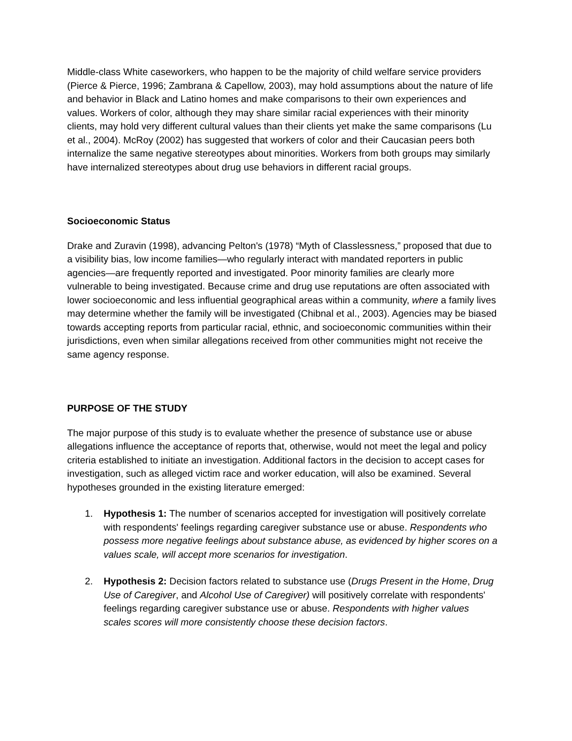Middle-class White caseworkers, who happen to be the majority of child welfare service providers (Pierce & Pierce, 1996; Zambrana & Capellow, 2003), may hold assumptions about the nature of life and behavior in Black and Latino homes and make comparisons to their own experiences and values. Workers of color, although they may share similar racial experiences with their minority clients, may hold very different cultural values than their clients yet make the same comparisons (Lu et al., 2004). McRoy (2002) has suggested that workers of color and their Caucasian peers both internalize the same negative stereotypes about minorities. Workers from both groups may similarly have internalized stereotypes about drug use behaviors in different racial groups.
Socioeconomic Status
Drake and Zuravin (1998), advancing Pelton's (1978) “Myth of Classlessness,” proposed that due to a visibility bias, low income families—who regularly interact with mandated reporters in public agencies—are frequently reported and investigated. Poor minority families are clearly more vulnerable to being investigated. Because crime and drug use reputations are often associated with lower socioeconomic and less influential geographical areas within a community, where a family lives may determine whether the family will be investigated (Chibnal et al., 2003). Agencies may be biased towards accepting reports from particular racial, ethnic, and socioeconomic communities within their jurisdictions, even when similar allegations received from other communities might not receive the same agency response.
PURPOSE OF THE STUDY
The major purpose of this study is to evaluate whether the presence of substance use or abuse allegations influence the acceptance of reports that, otherwise, would not meet the legal and policy criteria established to initiate an investigation. Additional factors in the decision to accept cases for investigation, such as alleged victim race and worker education, will also be examined. Several hypotheses grounded in the existing literature emerged:
1. Hypothesis 1: The number of scenarios accepted for investigation will positively correlate with respondents' feelings regarding caregiver substance use or abuse. Respondents who possess more negative feelings about substance abuse, as evidenced by higher scores on a values scale, will accept more scenarios for investigation.
2. Hypothesis 2: Decision factors related to substance use (Drugs Present in the Home, Drug Use of Caregiver, and Alcohol Use of Caregiver) will positively correlate with respondents' feelings regarding caregiver substance use or abuse. Respondents with higher values scales scores will more consistently choose these decision factors.